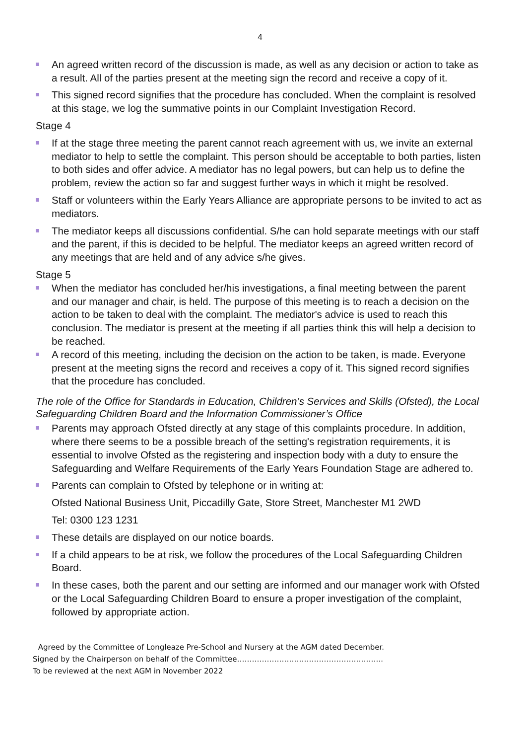4
An agreed written record of the discussion is made, as well as any decision or action to take as a result. All of the parties present at the meeting sign the record and receive a copy of it.
This signed record signifies that the procedure has concluded. When the complaint is resolved at this stage, we log the summative points in our Complaint Investigation Record.
Stage 4
If at the stage three meeting the parent cannot reach agreement with us, we invite an external mediator to help to settle the complaint. This person should be acceptable to both parties, listen to both sides and offer advice. A mediator has no legal powers, but can help us to define the problem, review the action so far and suggest further ways in which it might be resolved.
Staff or volunteers within the Early Years Alliance are appropriate persons to be invited to act as mediators.
The mediator keeps all discussions confidential. S/he can hold separate meetings with our staff and the parent, if this is decided to be helpful. The mediator keeps an agreed written record of any meetings that are held and of any advice s/he gives.
Stage 5
When the mediator has concluded her/his investigations, a final meeting between the parent and our manager and chair, is held. The purpose of this meeting is to reach a decision on the action to be taken to deal with the complaint. The mediator's advice is used to reach this conclusion. The mediator is present at the meeting if all parties think this will help a decision to be reached.
A record of this meeting, including the decision on the action to be taken, is made. Everyone present at the meeting signs the record and receives a copy of it. This signed record signifies that the procedure has concluded.
The role of the Office for Standards in Education, Children’s Services and Skills (Ofsted), the Local Safeguarding Children Board and the Information Commissioner’s Office
Parents may approach Ofsted directly at any stage of this complaints procedure. In addition, where there seems to be a possible breach of the setting's registration requirements, it is essential to involve Ofsted as the registering and inspection body with a duty to ensure the Safeguarding and Welfare Requirements of the Early Years Foundation Stage are adhered to.
Parents can complain to Ofsted by telephone or in writing at:
Ofsted National Business Unit, Piccadilly Gate, Store Street, Manchester M1 2WD
Tel: 0300 123 1231
These details are displayed on our notice boards.
If a child appears to be at risk, we follow the procedures of the Local Safeguarding Children Board.
In these cases, both the parent and our setting are informed and our manager work with Ofsted or the Local Safeguarding Children Board to ensure a proper investigation of the complaint, followed by appropriate action.
Agreed by the Committee of Longleaze Pre-School and Nursery at the AGM dated December.
Signed by the Chairperson on behalf of the Committee…………………………………………………..
To be reviewed at the next AGM in November 2022